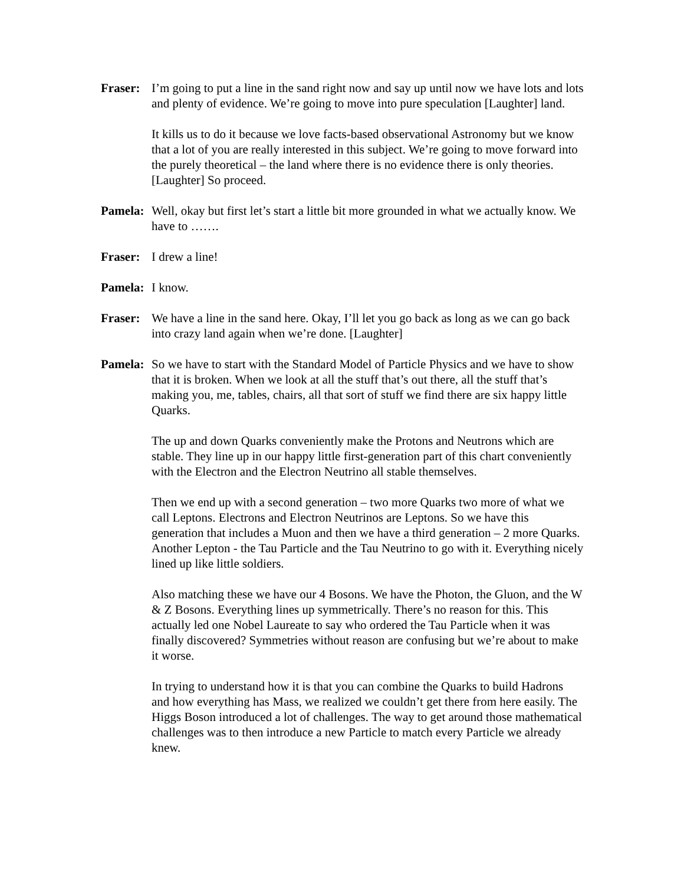Fraser:
I’m going to put a line in the sand right now and say up until now we have lots and lots and plenty of evidence. We’re going to move into pure speculation [Laughter] land.
It kills us to do it because we love facts-based observational Astronomy but we know that a lot of you are really interested in this subject. We’re going to move forward into the purely theoretical – the land where there is no evidence there is only theories. [Laughter] So proceed.
Pamela:
Well, okay but first let’s start a little bit more grounded in what we actually know. We have to …….
Fraser:
I drew a line!
Pamela:
I know.
Fraser:
We have a line in the sand here. Okay, I’ll let you go back as long as we can go back into crazy land again when we’re done. [Laughter]
Pamela:
So we have to start with the Standard Model of Particle Physics and we have to show that it is broken. When we look at all the stuff that’s out there, all the stuff that’s making you, me, tables, chairs, all that sort of stuff we find there are six happy little Quarks.
The up and down Quarks conveniently make the Protons and Neutrons which are stable. They line up in our happy little first-generation part of this chart conveniently with the Electron and the Electron Neutrino all stable themselves.
Then we end up with a second generation – two more Quarks two more of what we call Leptons. Electrons and Electron Neutrinos are Leptons. So we have this generation that includes a Muon and then we have a third generation – 2 more Quarks. Another Lepton - the Tau Particle and the Tau Neutrino to go with it. Everything nicely lined up like little soldiers.
Also matching these we have our 4 Bosons. We have the Photon, the Gluon, and the W & Z Bosons. Everything lines up symmetrically. There’s no reason for this. This actually led one Nobel Laureate to say who ordered the Tau Particle when it was finally discovered? Symmetries without reason are confusing but we’re about to make it worse.
In trying to understand how it is that you can combine the Quarks to build Hadrons and how everything has Mass, we realized we couldn’t get there from here easily. The Higgs Boson introduced a lot of challenges. The way to get around those mathematical challenges was to then introduce a new Particle to match every Particle we already knew.